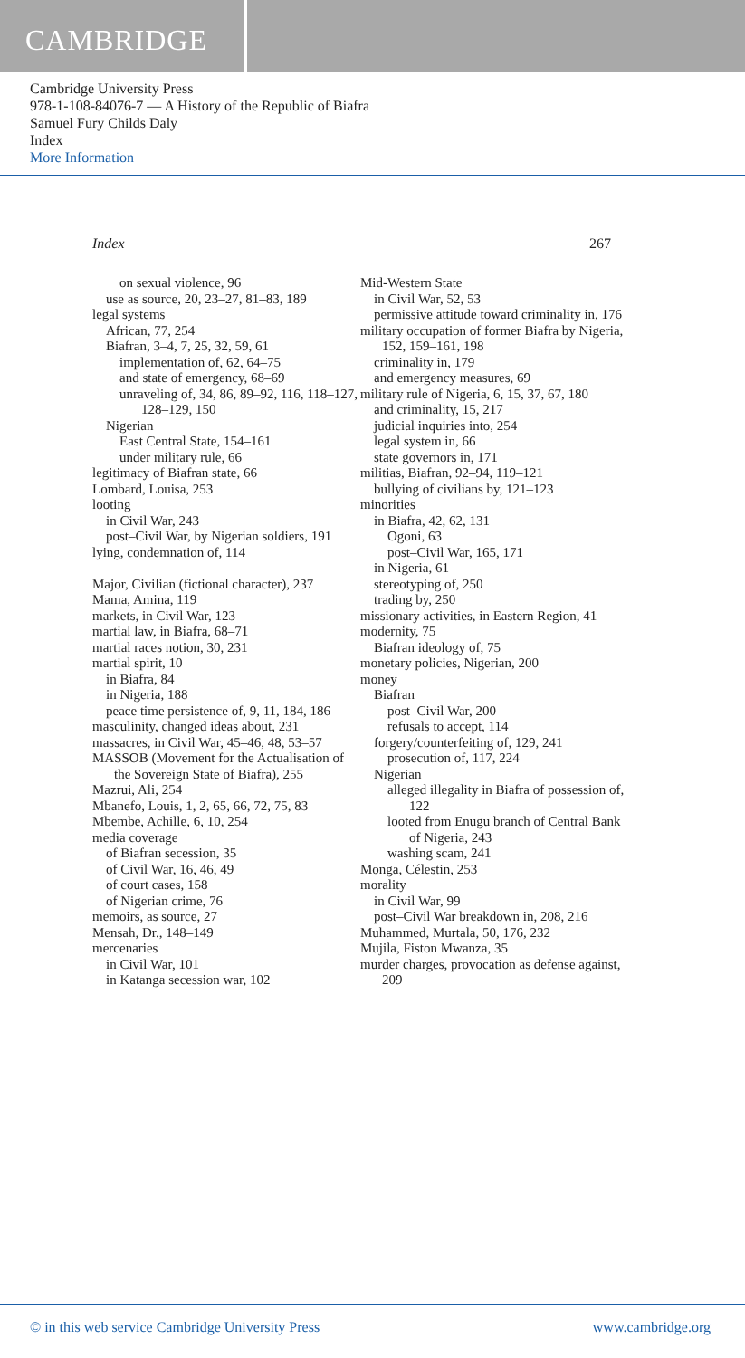CAMBRIDGE
Cambridge University Press
978-1-108-84076-7 — A History of the Republic of Biafra
Samuel Fury Childs Daly
Index
More Information
Index 267
on sexual violence, 96
use as source, 20, 23–27, 81–83, 189
legal systems
African, 77, 254
Biafran, 3–4, 7, 25, 32, 59, 61
implementation of, 62, 64–75
and state of emergency, 68–69
unraveling of, 34, 86, 89–92, 116, 118–127, 128–129, 150
Nigerian
East Central State, 154–161
under military rule, 66
legitimacy of Biafran state, 66
Lombard, Louisa, 253
looting
in Civil War, 243
post–Civil War, by Nigerian soldiers, 191
lying, condemnation of, 114
Major, Civilian (fictional character), 237
Mama, Amina, 119
markets, in Civil War, 123
martial law, in Biafra, 68–71
martial races notion, 30, 231
martial spirit, 10
in Biafra, 84
in Nigeria, 188
peace time persistence of, 9, 11, 184, 186
masculinity, changed ideas about, 231
massacres, in Civil War, 45–46, 48, 53–57
MASSOB (Movement for the Actualisation of the Sovereign State of Biafra), 255
Mazrui, Ali, 254
Mbanefo, Louis, 1, 2, 65, 66, 72, 75, 83
Mbembe, Achille, 6, 10, 254
media coverage
of Biafran secession, 35
of Civil War, 16, 46, 49
of court cases, 158
of Nigerian crime, 76
memoirs, as source, 27
Mensah, Dr., 148–149
mercenaries
in Civil War, 101
in Katanga secession war, 102
Mid-Western State
in Civil War, 52, 53
permissive attitude toward criminality in, 176
military occupation of former Biafra by Nigeria, 152, 159–161, 198
criminality in, 179
and emergency measures, 69
military rule of Nigeria, 6, 15, 37, 67, 180
and criminality, 15, 217
judicial inquiries into, 254
legal system in, 66
state governors in, 171
militias, Biafran, 92–94, 119–121
bullying of civilians by, 121–123
minorities
in Biafra, 42, 62, 131
Ogoni, 63
post–Civil War, 165, 171
in Nigeria, 61
stereotyping of, 250
trading by, 250
missionary activities, in Eastern Region, 41
modernity, 75
Biafran ideology of, 75
monetary policies, Nigerian, 200
money
Biafran
post–Civil War, 200
refusals to accept, 114
forgery/counterfeiting of, 129, 241
prosecution of, 117, 224
Nigerian
alleged illegality in Biafra of possession of, 122
looted from Enugu branch of Central Bank of Nigeria, 243
washing scam, 241
Monga, Célestin, 253
morality
in Civil War, 99
post–Civil War breakdown in, 208, 216
Muhammed, Murtala, 50, 176, 232
Mujila, Fiston Mwanza, 35
murder charges, provocation as defense against, 209
© in this web service Cambridge University Press www.cambridge.org